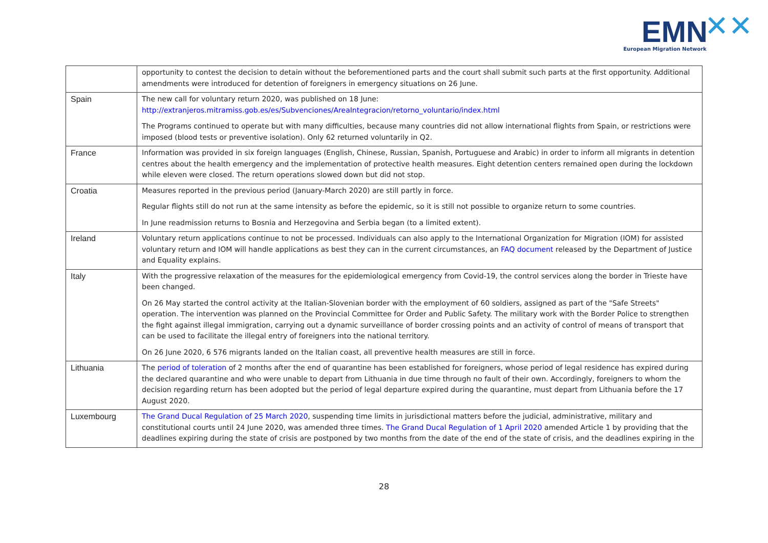EMN ✕✕
European Migration Network
| | opportunity to contest the decision to detain without the beforementioned parts and the court shall submit such parts at the first opportunity. Additional amendments were introduced for detention of foreigners in emergency situations on 26 June. |
| Spain | The new call for voluntary return 2020, was published on 18 June: http://extranjeros.mitramiss.gob.es/es/Subvenciones/AreaIntegracion/retorno_voluntario/index.html The Programs continued to operate but with many difficulties, because many countries did not allow international flights from Spain, or restrictions were imposed (blood tests or preventive isolation). Only 62 returned voluntarily in Q2. |
| France | Information was provided in six foreign languages (English, Chinese, Russian, Spanish, Portuguese and Arabic) in order to inform all migrants in detention centres about the health emergency and the implementation of protective health measures. Eight detention centers remained open during the lockdown while eleven were closed. The return operations slowed down but did not stop. |
| Croatia | Measures reported in the previous period (January-March 2020) are still partly in force. Regular flights still do not run at the same intensity as before the epidemic, so it is still not possible to organize return to some countries. In June readmission returns to Bosnia and Herzegovina and Serbia began (to a limited extent). |
| Ireland | Voluntary return applications continue to not be processed. Individuals can also apply to the International Organization for Migration (IOM) for assisted voluntary return and IOM will handle applications as best they can in the current circumstances, an FAQ document released by the Department of Justice and Equality explains. |
| Italy | With the progressive relaxation of the measures for the epidemiological emergency from Covid-19, the control services along the border in Trieste have been changed. On 26 May started the control activity at the Italian-Slovenian border with the employment of 60 soldiers, assigned as part of the "Safe Streets" operation. The intervention was planned on the Provincial Committee for Order and Public Safety. The military work with the Border Police to strengthen the fight against illegal immigration, carrying out a dynamic surveillance of border crossing points and an activity of control of means of transport that can be used to facilitate the illegal entry of foreigners into the national territory. On 26 June 2020, 6 576 migrants landed on the Italian coast, all preventive health measures are still in force. |
| Lithuania | The period of toleration of 2 months after the end of quarantine has been established for foreigners, whose period of legal residence has expired during the declared quarantine and who were unable to depart from Lithuania in due time through no fault of their own. Accordingly, foreigners to whom the decision regarding return has been adopted but the period of legal departure expired during the quarantine, must depart from Lithuania before the 17 August 2020. |
| Luxembourg | The Grand Ducal Regulation of 25 March 2020 , suspending time limits in jurisdictional matters before the judicial, administrative, military and constitutional courts until 24 June 2020, was amended three times. The Grand Ducal Regulation of 1 April 2020 amended Article 1 by providing that the deadlines expiring during the state of crisis are postponed by two months from the date of the end of the state of crisis, and the deadlines expiring in the |
28